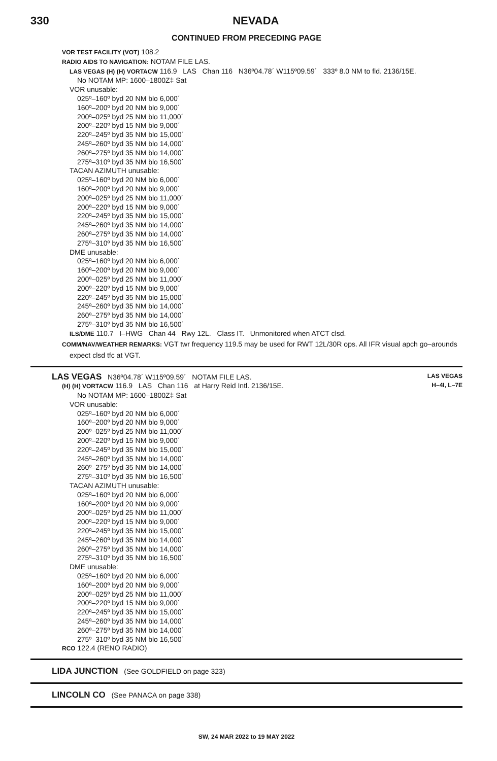330 NEVADA
CONTINUED FROM PRECEDING PAGE
VOR TEST FACILITY (VOT) 108.2
RADIO AIDS TO NAVIGATION: NOTAM FILE LAS.
LAS VEGAS (H) (H) VORTACW 116.9 LAS Chan 116 N36º04.78´ W115º09.59´ 333º 8.0 NM to fld. 2136/15E.
No NOTAM MP: 1600–1800Z‡ Sat
VOR unusable:
025º–160º byd 20 NM blo 6,000´
160º–200º byd 20 NM blo 9,000´
200º–025º byd 25 NM blo 11,000´
200º–220º byd 15 NM blo 9,000´
220º–245º byd 35 NM blo 15,000´
245º–260º byd 35 NM blo 14,000´
260º–275º byd 35 NM blo 14,000´
275º–310º byd 35 NM blo 16,500´
TACAN AZIMUTH unusable:
025º–160º byd 20 NM blo 6,000´
160º–200º byd 20 NM blo 9,000´
200º–025º byd 25 NM blo 11,000´
200º–220º byd 15 NM blo 9,000´
220º–245º byd 35 NM blo 15,000´
245º–260º byd 35 NM blo 14,000´
260º–275º byd 35 NM blo 14,000´
275º–310º byd 35 NM blo 16,500´
DME unusable:
025º–160º byd 20 NM blo 6,000´
160º–200º byd 20 NM blo 9,000´
200º–025º byd 25 NM blo 11,000´
200º–220º byd 15 NM blo 9,000´
220º–245º byd 35 NM blo 15,000´
245º–260º byd 35 NM blo 14,000´
260º–275º byd 35 NM blo 14,000´
275º–310º byd 35 NM blo 16,500´
ILS/DME 110.7 I–HWG Chan 44 Rwy 12L. Class IT. Unmonitored when ATCT clsd.
COMM/NAV/WEATHER REMARKS: VGT twr frequency 119.5 may be used for RWT 12L/30R ops. All IFR visual apch go–arounds
expect clsd tfc at VGT.
LAS VEGAS N36º04.78´ W115º09.59´ NOTAM FILE LAS.
LAS VEGAS
(H) (H) VORTACW 116.9 LAS Chan 116 at Harry Reid Intl. 2136/15E.
H–4I, L–7E
No NOTAM MP: 1600–1800Z‡ Sat
VOR unusable:
025º–160º byd 20 NM blo 6,000´
160º–200º byd 20 NM blo 9,000´
200º–025º byd 25 NM blo 11,000´
200º–220º byd 15 NM blo 9,000´
220º–245º byd 35 NM blo 15,000´
245º–260º byd 35 NM blo 14,000´
260º–275º byd 35 NM blo 14,000´
275º–310º byd 35 NM blo 16,500´
TACAN AZIMUTH unusable:
025º–160º byd 20 NM blo 6,000´
160º–200º byd 20 NM blo 9,000´
200º–025º byd 25 NM blo 11,000´
200º–220º byd 15 NM blo 9,000´
220º–245º byd 35 NM blo 15,000´
245º–260º byd 35 NM blo 14,000´
260º–275º byd 35 NM blo 14,000´
275º–310º byd 35 NM blo 16,500´
DME unusable:
025º–160º byd 20 NM blo 6,000´
160º–200º byd 20 NM blo 9,000´
200º–025º byd 25 NM blo 11,000´
200º–220º byd 15 NM blo 9,000´
220º–245º byd 35 NM blo 15,000´
245º–260º byd 35 NM blo 14,000´
260º–275º byd 35 NM blo 14,000´
275º–310º byd 35 NM blo 16,500´
RCO 122.4 (RENO RADIO)
LIDA JUNCTION (See GOLDFIELD on page 323)
LINCOLN CO (See PANACA on page 338)
SW, 24 MAR 2022 to 19 MAY 2022